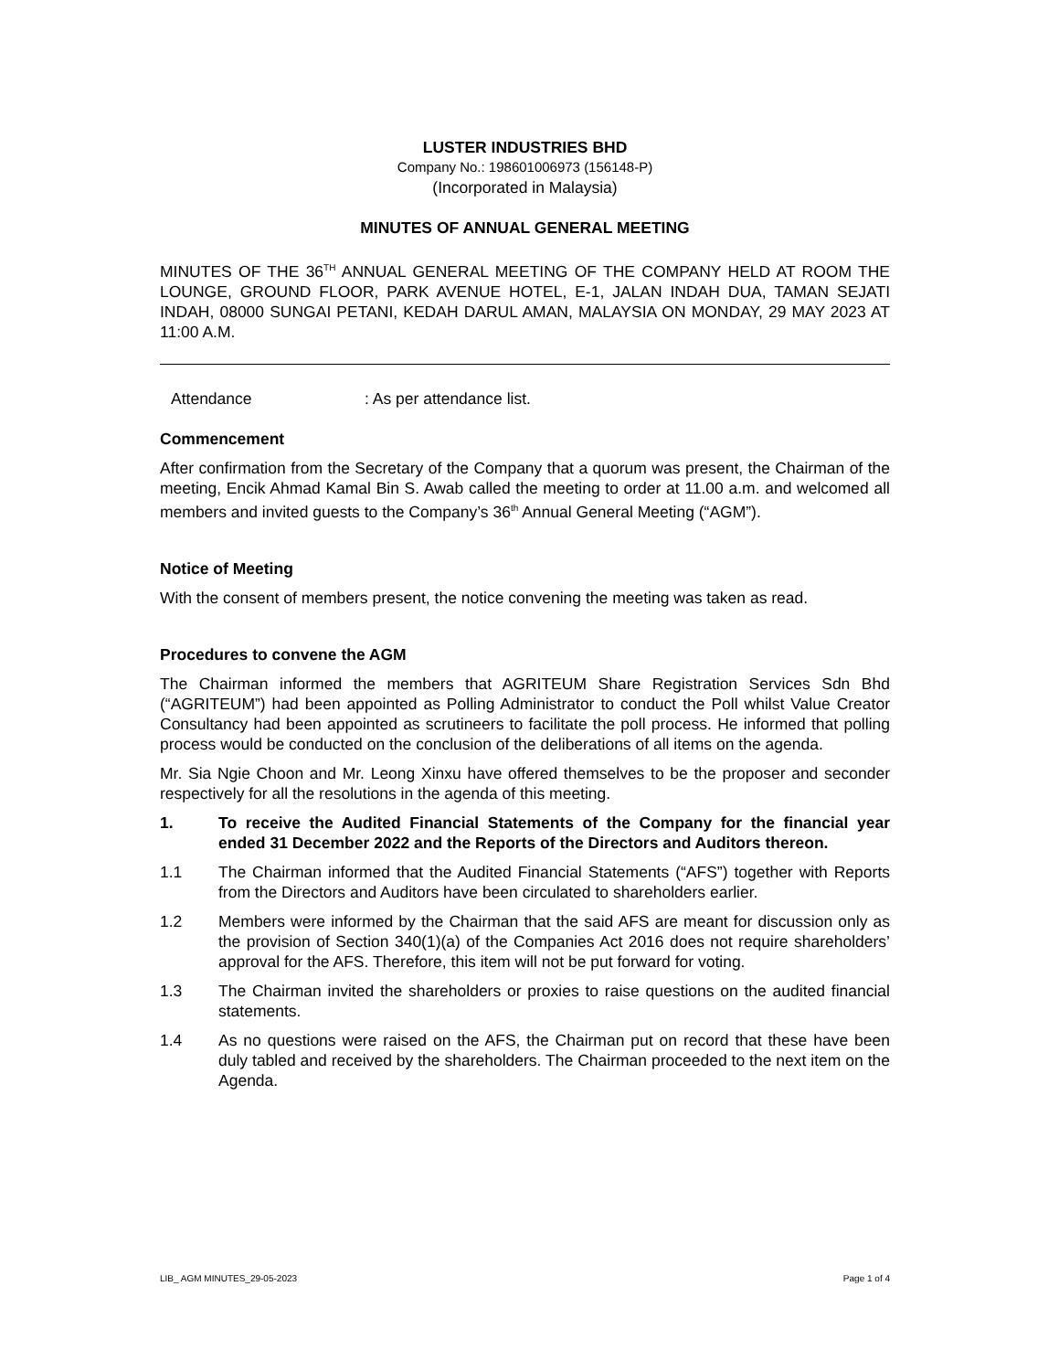LUSTER INDUSTRIES BHD
Company No.: 198601006973 (156148-P)
(Incorporated in Malaysia)
MINUTES OF ANNUAL GENERAL MEETING
MINUTES OF THE 36<sup>TH</sup> ANNUAL GENERAL MEETING OF THE COMPANY HELD AT ROOM THE LOUNGE, GROUND FLOOR, PARK AVENUE HOTEL, E-1, JALAN INDAH DUA, TAMAN SEJATI INDAH, 08000 SUNGAI PETANI, KEDAH DARUL AMAN, MALAYSIA ON MONDAY, 29 MAY 2023 AT 11:00 A.M.
Attendance: As per attendance list.
Commencement
After confirmation from the Secretary of the Company that a quorum was present, the Chairman of the meeting, Encik Ahmad Kamal Bin S. Awab called the meeting to order at 11.00 a.m. and welcomed all members and invited guests to the Company’s 36<sup>th</sup> Annual General Meeting (“AGM”).
Notice of Meeting
With the consent of members present, the notice convening the meeting was taken as read.
Procedures to convene the AGM
The Chairman informed the members that AGRITEUM Share Registration Services Sdn Bhd (“AGRITEUM”) had been appointed as Polling Administrator to conduct the Poll whilst Value Creator Consultancy had been appointed as scrutineers to facilitate the poll process. He informed that polling process would be conducted on the conclusion of the deliberations of all items on the agenda.
Mr. Sia Ngie Choon and Mr. Leong Xinxu have offered themselves to be the proposer and seconder respectively for all the resolutions in the agenda of this meeting.
1. To receive the Audited Financial Statements of the Company for the financial year ended 31 December 2022 and the Reports of the Directors and Auditors thereon.
1.1 The Chairman informed that the Audited Financial Statements (“AFS”) together with Reports from the Directors and Auditors have been circulated to shareholders earlier.
1.2 Members were informed by the Chairman that the said AFS are meant for discussion only as the provision of Section 340(1)(a) of the Companies Act 2016 does not require shareholders’ approval for the AFS. Therefore, this item will not be put forward for voting.
1.3 The Chairman invited the shareholders or proxies to raise questions on the audited financial statements.
1.4 As no questions were raised on the AFS, the Chairman put on record that these have been duly tabled and received by the shareholders. The Chairman proceeded to the next item on the Agenda.
LIB_ AGM MINUTES_29-05-2023 Page 1 of 4